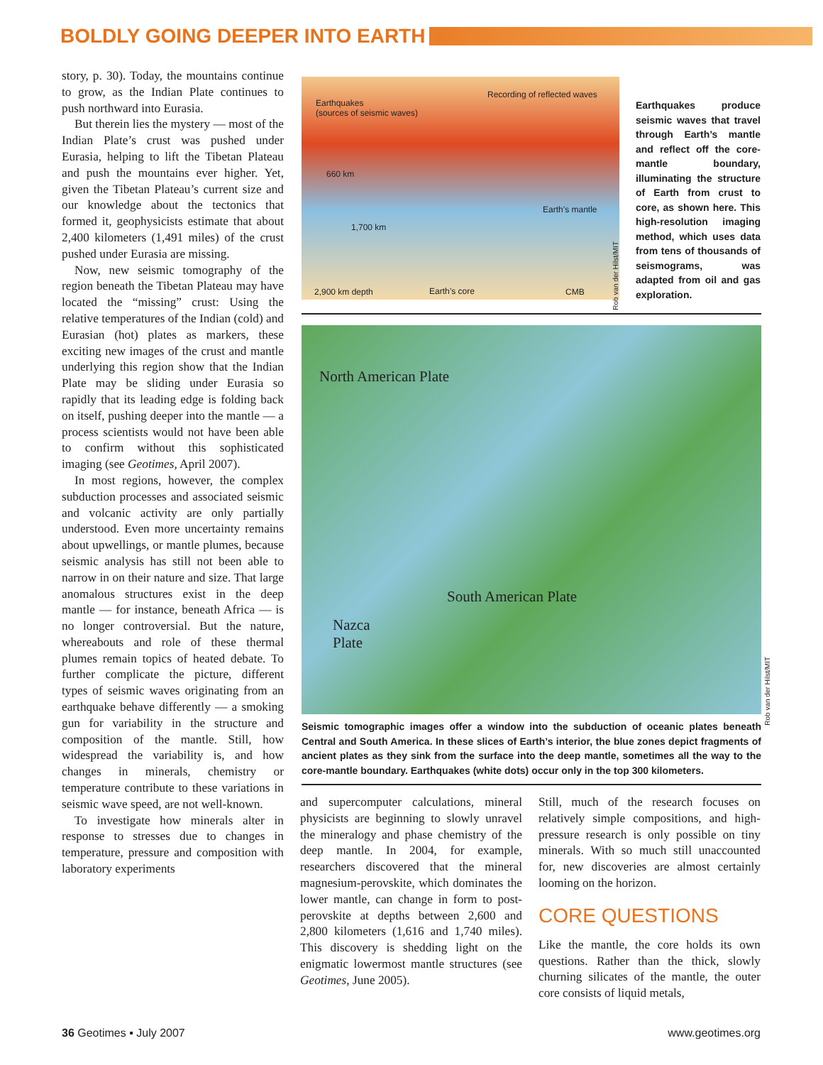BOLDLY GOING DEEPER INTO EARTH
story, p. 30). Today, the mountains continue to grow, as the Indian Plate continues to push northward into Eurasia.
But therein lies the mystery — most of the Indian Plate’s crust was pushed under Eurasia, helping to lift the Tibetan Plateau and push the mountains ever higher. Yet, given the Tibetan Plateau’s current size and our knowledge about the tectonics that formed it, geophysicists estimate that about 2,400 kilometers (1,491 miles) of the crust pushed under Eurasia are missing.
Now, new seismic tomography of the region beneath the Tibetan Plateau may have located the “missing” crust: Using the relative temperatures of the Indian (cold) and Eurasian (hot) plates as markers, these exciting new images of the crust and mantle underlying this region show that the Indian Plate may be sliding under Eurasia so rapidly that its leading edge is folding back on itself, pushing deeper into the mantle — a process scientists would not have been able to confirm without this sophisticated imaging (see Geotimes, April 2007).
In most regions, however, the complex subduction processes and associated seismic and volcanic activity are only partially understood. Even more uncertainty remains about upwellings, or mantle plumes, because seismic analysis has still not been able to narrow in on their nature and size. That large anomalous structures exist in the deep mantle — for instance, beneath Africa — is no longer controversial. But the nature, whereabouts and role of these thermal plumes remain topics of heated debate. To further complicate the picture, different types of seismic waves originating from an earthquake behave differently — a smoking gun for variability in the structure and composition of the mantle. Still, how widespread the variability is, and how changes in minerals, chemistry or temperature contribute to these variations in seismic wave speed, are not well-known.
To investigate how minerals alter in response to stresses due to changes in temperature, pressure and composition with laboratory experiments
Earthquakes
(sources of seismic waves)
Recording of reflected waves
660 km
1,700 km
Earth’s mantle
2,900 km depth Earth’s core CMB
Rob van der Hilst/MIT
Earthquakes produce seismic waves that travel through Earth’s mantle and reflect off the core-mantle boundary, illuminating the structure of Earth from crust to core, as shown here. This high-resolution imaging method, which uses data from tens of thousands of seismograms, was adapted from oil and gas exploration.
North American Plate
South American Plate
Nazca
Plate
Rob van der Hilst/MIT
Seismic tomographic images offer a window into the subduction of oceanic plates beneath Central and South America. In these slices of Earth’s interior, the blue zones depict fragments of ancient plates as they sink from the surface into the deep mantle, sometimes all the way to the core-mantle boundary. Earthquakes (white dots) occur only in the top 300 kilometers.
and supercomputer calculations, mineral physicists are beginning to slowly unravel the mineralogy and phase chemistry of the deep mantle. In 2004, for example, researchers discovered that the mineral magnesium-perovskite, which dominates the lower mantle, can change in form to post-perovskite at depths between 2,600 and 2,800 kilometers (1,616 and 1,740 miles). This discovery is shedding light on the enigmatic lowermost mantle structures (see Geotimes, June 2005).
Still, much of the research focuses on relatively simple compositions, and high-pressure research is only possible on tiny minerals. With so much still unaccounted for, new discoveries are almost certainly looming on the horizon.
CORE QUESTIONS
Like the mantle, the core holds its own questions. Rather than the thick, slowly churning silicates of the mantle, the outer core consists of liquid metals,
36 Geotimes ▪ July 2007 www.geotimes.org